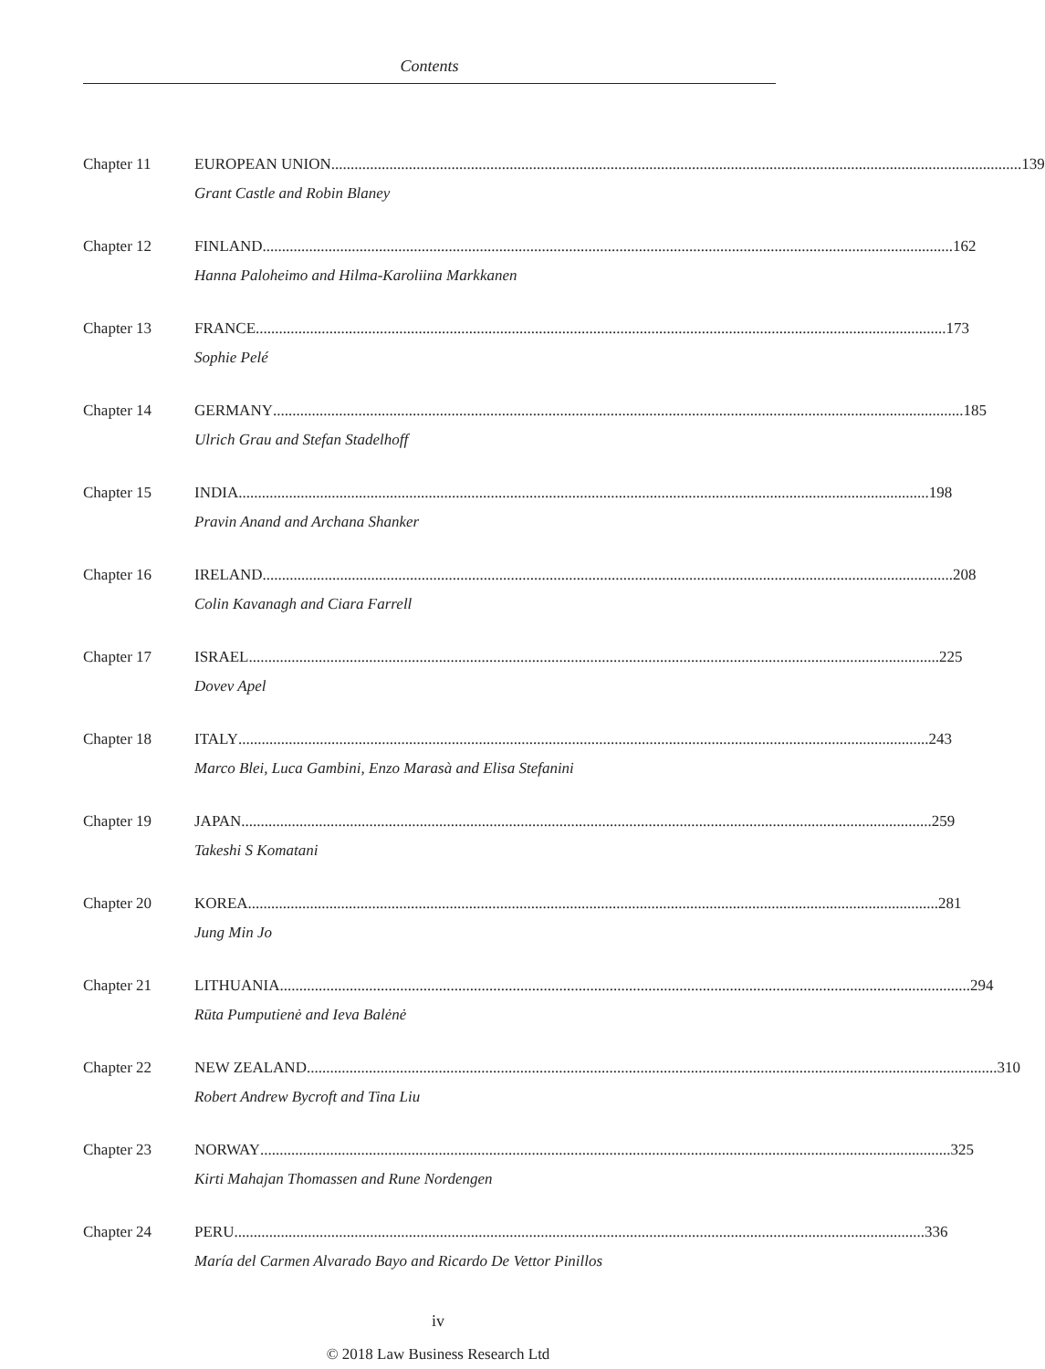Contents
Chapter 11 EUROPEAN UNION 139
Grant Castle and Robin Blaney
Chapter 12 FINLAND 162
Hanna Paloheimo and Hilma-Karoliina Markkanen
Chapter 13 FRANCE 173
Sophie Pelé
Chapter 14 GERMANY 185
Ulrich Grau and Stefan Stadelhoff
Chapter 15 INDIA 198
Pravin Anand and Archana Shanker
Chapter 16 IRELAND 208
Colin Kavanagh and Ciara Farrell
Chapter 17 ISRAEL 225
Dovev Apel
Chapter 18 ITALY 243
Marco Blei, Luca Gambini, Enzo Marasà and Elisa Stefanini
Chapter 19 JAPAN 259
Takeshi S Komatani
Chapter 20 KOREA 281
Jung Min Jo
Chapter 21 LITHUANIA 294
Rūta Pumputienė and Ieva Balėnė
Chapter 22 NEW ZEALAND 310
Robert Andrew Bycroft and Tina Liu
Chapter 23 NORWAY 325
Kirti Mahajan Thomassen and Rune Nordengen
Chapter 24 PERU 336
María del Carmen Alvarado Bayo and Ricardo De Vettor Pinillos
iv
© 2018 Law Business Research Ltd